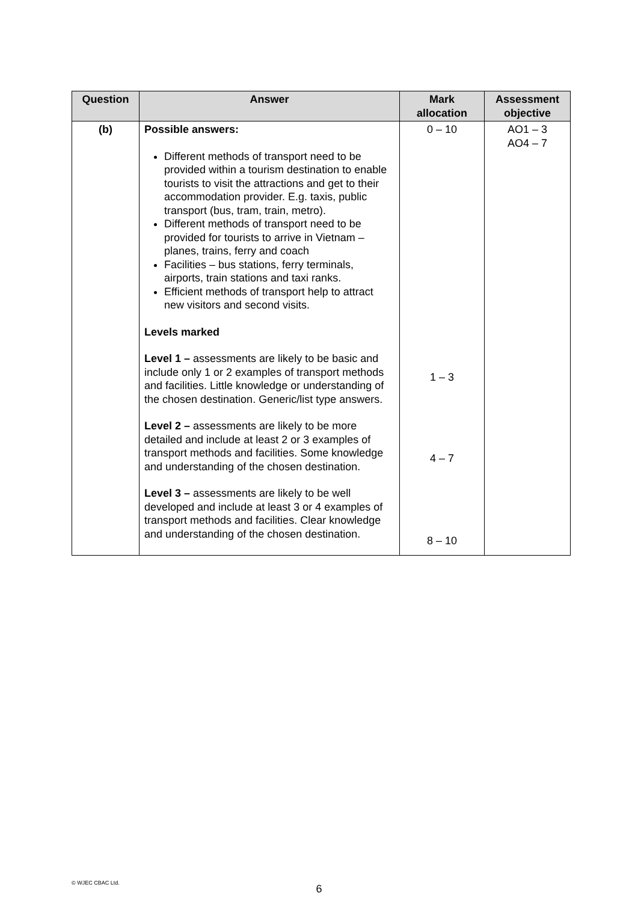| Question | Answer | Mark allocation | Assessment objective |
| --- | --- | --- | --- |
| (b) | Possible answers: Different methods of transport need to be provided within a tourism destination to enable tourists to visit the attractions and get to their accommodation provider. E.g. taxis, public transport (bus, tram, train, metro). Different methods of transport need to be provided for tourists to arrive in Vietnam – planes, trains, ferry and coach Facilities – bus stations, ferry terminals, airports, train stations and taxi ranks. Efficient methods of transport help to attract new visitors and second visits. Levels marked Level 1 – assessments are likely to be basic and include only 1 or 2 examples of transport methods and facilities. Little knowledge or understanding of the chosen destination. Generic/list type answers. Level 2 – assessments are likely to be more detailed and include at least 2 or 3 examples of transport methods and facilities. Some knowledge and understanding of the chosen destination. Level 3 – assessments are likely to be well developed and include at least 3 or 4 examples of transport methods and facilities. Clear knowledge and understanding of the chosen destination. | 0 – 10 1 – 3 4 – 7 8 – 10 | AO1 – 3 AO4 – 7 |
© WJEC CBAC Ltd.
6